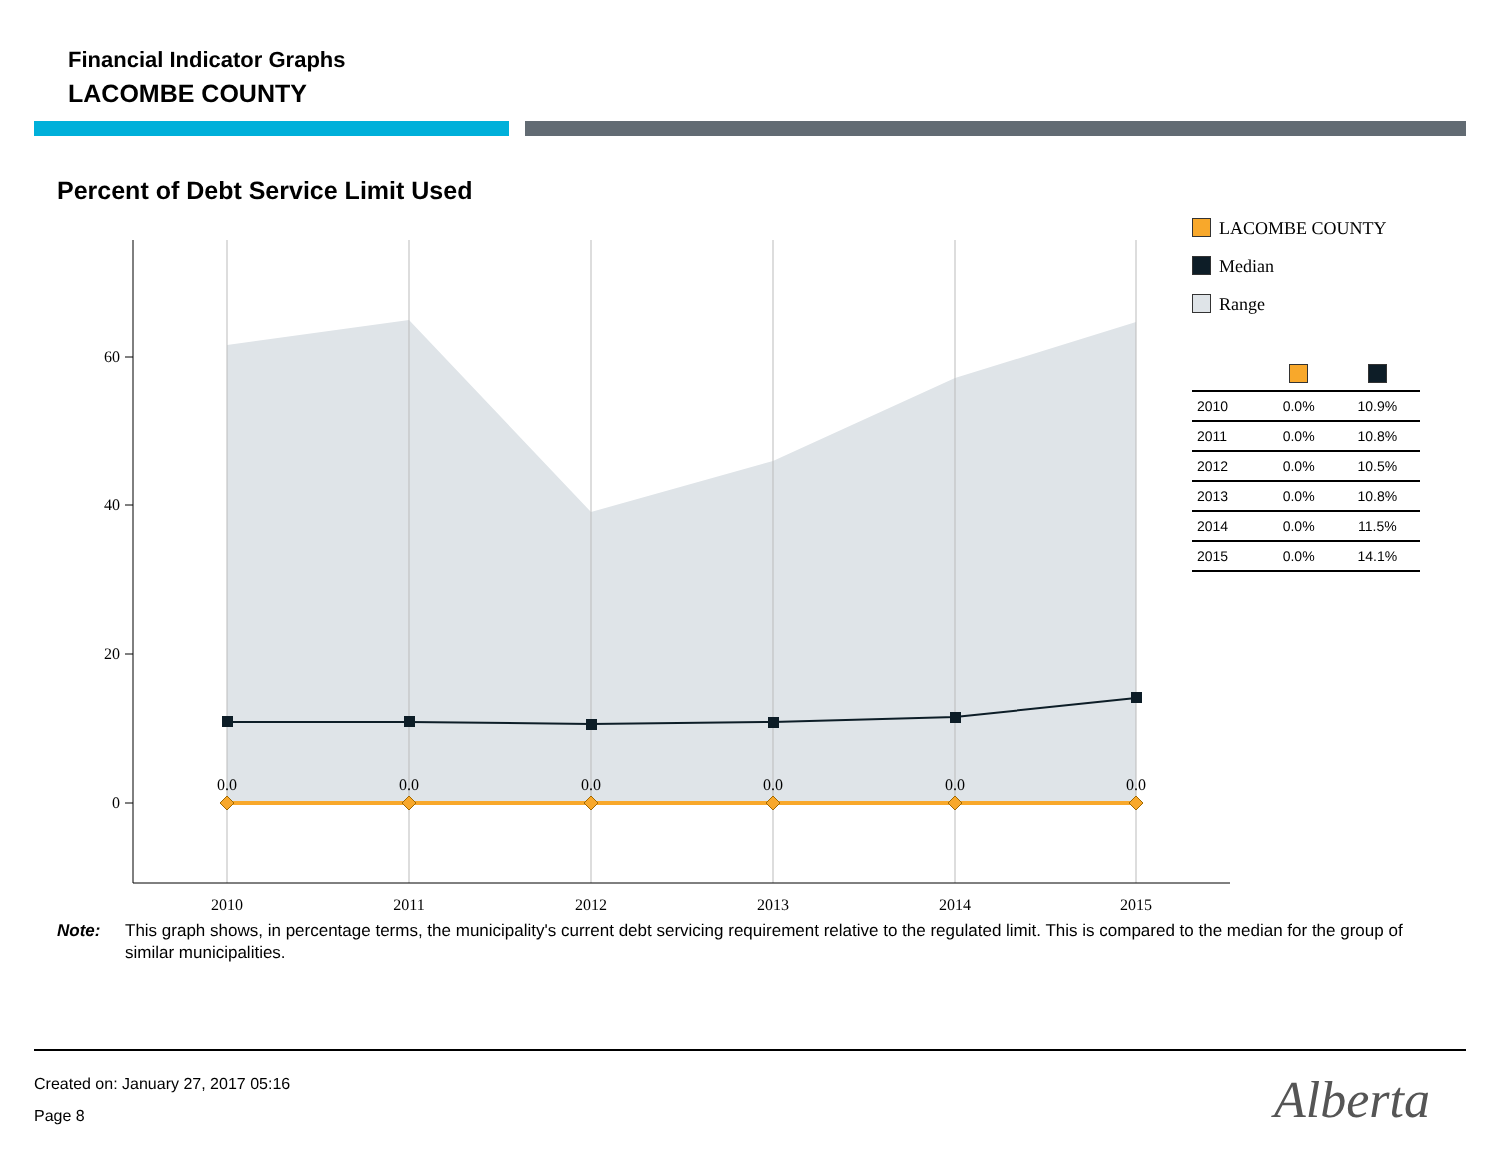Financial Indicator Graphs
LACOMBE COUNTY
Percent of Debt Service Limit Used
60
40
20
0
0.0
0.0
0.0
0.0
0.0
0.0
2010
2011
2012
2013
2014
2015
LACOMBE COUNTY
Median
Range
| 2010 | 0.0% | 10.9% |
| 2011 | 0.0% | 10.8% |
| 2012 | 0.0% | 10.5% |
| 2013 | 0.0% | 10.8% |
| 2014 | 0.0% | 11.5% |
| 2015 | 0.0% | 14.1% |
Note: This graph shows, in percentage terms, the municipality's current debt servicing requirement relative to the regulated limit. This is compared to the median for the group of similar municipalities.
Created on: January 27, 2017 05:16
Page 8
Alberta